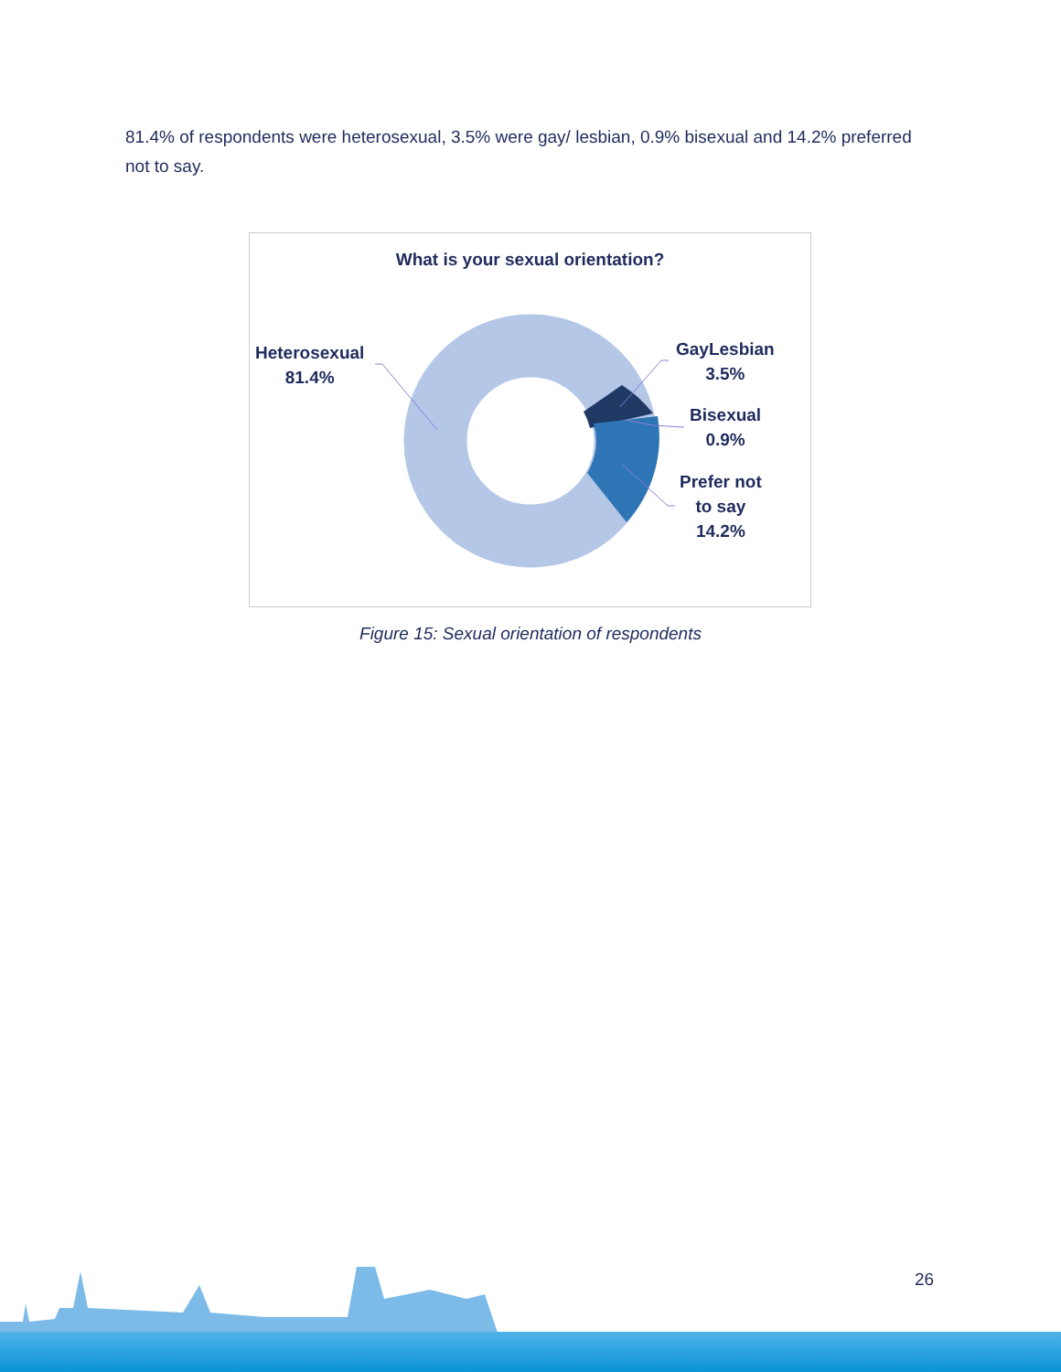81.4% of respondents were heterosexual, 3.5% were gay/ lesbian, 0.9% bisexual and 14.2% preferred not to say.
What is your sexual orientation?
Heterosexual
81.4%
GayLesbian
3.5%
Bisexual
0.9%
Prefer not
to say
14.2%
Figure 15: Sexual orientation of respondents
26